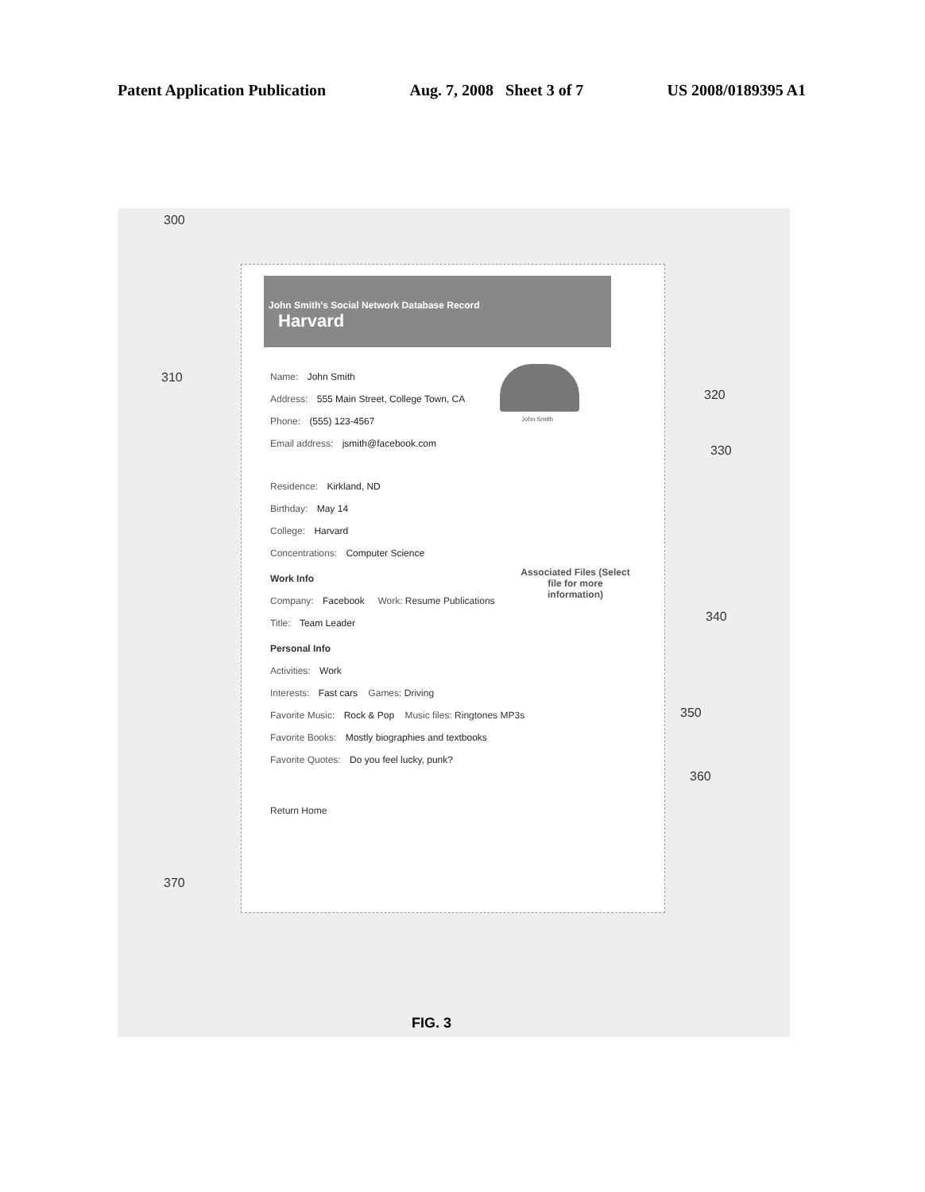Patent Application Publication Aug. 7, 2008 Sheet 3 of 7 US 2008/0189395 A1
300
310
320
330
340
350
360
370
John Smith's Social Network Database Record
Harvard
John Smith
Name: John Smith
Address: 555 Main Street, College Town, CA
Phone: (555) 123-4567
Email address: jsmith@facebook.com
Residence: Kirkland, ND
Birthday: May 14
College: Harvard
Concentrations: Computer Science
Associated Files (Select file for more information)
Work Info
Company: Facebook Work: Resume Publications
Title: Team Leader
Personal Info
Activities: Work
Interests: Fast cars Games: Driving
Favorite Music: Rock & Pop Music files: Ringtones MP3s
Favorite Books: Mostly biographies and textbooks
Favorite Quotes: Do you feel lucky, punk?
Return Home
FIG. 3